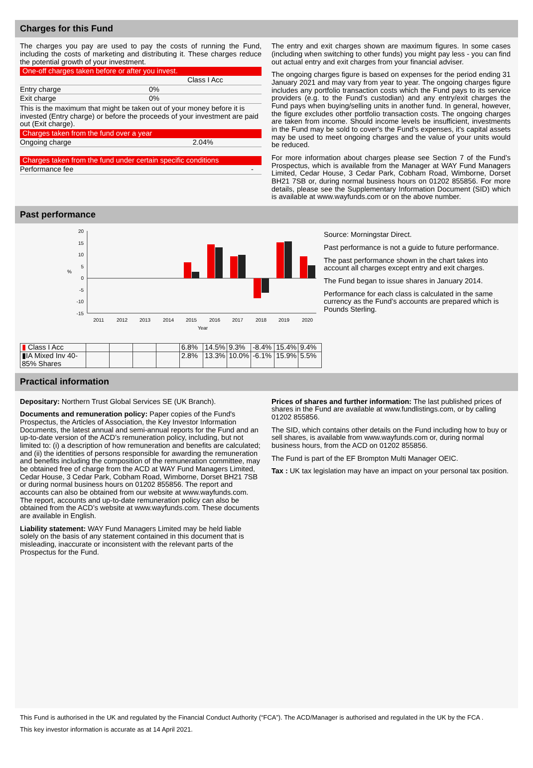Charges for this Fund
The charges you pay are used to pay the costs of running the Fund, including the costs of marketing and distributing it. These charges reduce the potential growth of your investment.
One-off charges taken before or after you invest.
| | Class I Acc |
| Entry charge | 0% |
| Exit charge | 0% |
This is the maximum that might be taken out of your money before it is invested (Entry charge) or before the proceeds of your investment are paid out (Exit charge).
Charges taken from the fund over a year
| Ongoing charge | 2.04% |
Charges taken from the fund under certain specific conditions
| Performance fee | - |
The entry and exit charges shown are maximum figures. In some cases (including when switching to other funds) you might pay less - you can find out actual entry and exit charges from your financial adviser.
The ongoing charges figure is based on expenses for the period ending 31 January 2021 and may vary from year to year. The ongoing charges figure includes any portfolio transaction costs which the Fund pays to its service providers (e.g. to the Fund’s custodian) and any entry/exit charges the Fund pays when buying/selling units in another fund. In general, however, the figure excludes other portfolio transaction costs. The ongoing charges are taken from income. Should income levels be insufficient, investments in the Fund may be sold to cover's the Fund's expenses, it's capital assets may be used to meet ongoing charges and the value of your units would be reduced.
For more information about charges please see Section 7 of the Fund’s Prospectus, which is available from the Manager at WAY Fund Managers Limited, Cedar House, 3 Cedar Park, Cobham Road, Wimborne, Dorset BH21 7SB or, during normal business hours on 01202 855856. For more details, please see the Supplementary Information Document (SID) which is available at www.wayfunds.com or on the above number.
Past performance
20
15
10
5
0
-5
-10
-15
%
2011
2012
2013
2014
2015
2016
2017
2018
2019
2020
Year
Source: Morningstar Direct.
Past performance is not a guide to future performance.
The past performance shown in the chart takes into account all charges except entry and exit charges.
The Fund began to issue shares in January 2014.
Performance for each class is calculated in the same currency as the Fund’s accounts are prepared which is Pounds Sterling.
| ▮ Class I Acc | | | | | 6.8% | 14.5% | 9.3% | -8.4% | 15.4% | 9.4% |
| ▮IA Mixed Inv 40-85% Shares | | | | | 2.8% | 13.3% | 10.0% | -6.1% | 15.9% | 5.5% |
Practical information
Depositary: Northern Trust Global Services SE (UK Branch).
Documents and remuneration policy: Paper copies of the Fund's Prospectus, the Articles of Association, the Key Investor Information Documents, the latest annual and semi-annual reports for the Fund and an up-to-date version of the ACD’s remuneration policy, including, but not limited to: (i) a description of how remuneration and benefits are calculated; and (ii) the identities of persons responsible for awarding the remuneration and benefits including the composition of the remuneration committee, may be obtained free of charge from the ACD at WAY Fund Managers Limited, Cedar House, 3 Cedar Park, Cobham Road, Wimborne, Dorset BH21 7SB or during normal business hours on 01202 855856. The report and accounts can also be obtained from our website at www.wayfunds.com. The report, accounts and up-to-date remuneration policy can also be obtained from the ACD’s website at www.wayfunds.com. These documents are available in English.
Liability statement: WAY Fund Managers Limited may be held liable solely on the basis of any statement contained in this document that is misleading, inaccurate or inconsistent with the relevant parts of the Prospectus for the Fund.
Prices of shares and further information: The last published prices of shares in the Fund are available at www.fundlistings.com, or by calling 01202 855856.
The SID, which contains other details on the Fund including how to buy or sell shares, is available from www.wayfunds.com or, during normal business hours, from the ACD on 01202 855856.
The Fund is part of the EF Brompton Multi Manager OEIC.
Tax : UK tax legislation may have an impact on your personal tax position.
This Fund is authorised in the UK and regulated by the Financial Conduct Authority (“FCA”). The ACD/Manager is authorised and regulated in the UK by the FCA .
This key investor information is accurate as at 14 April 2021.